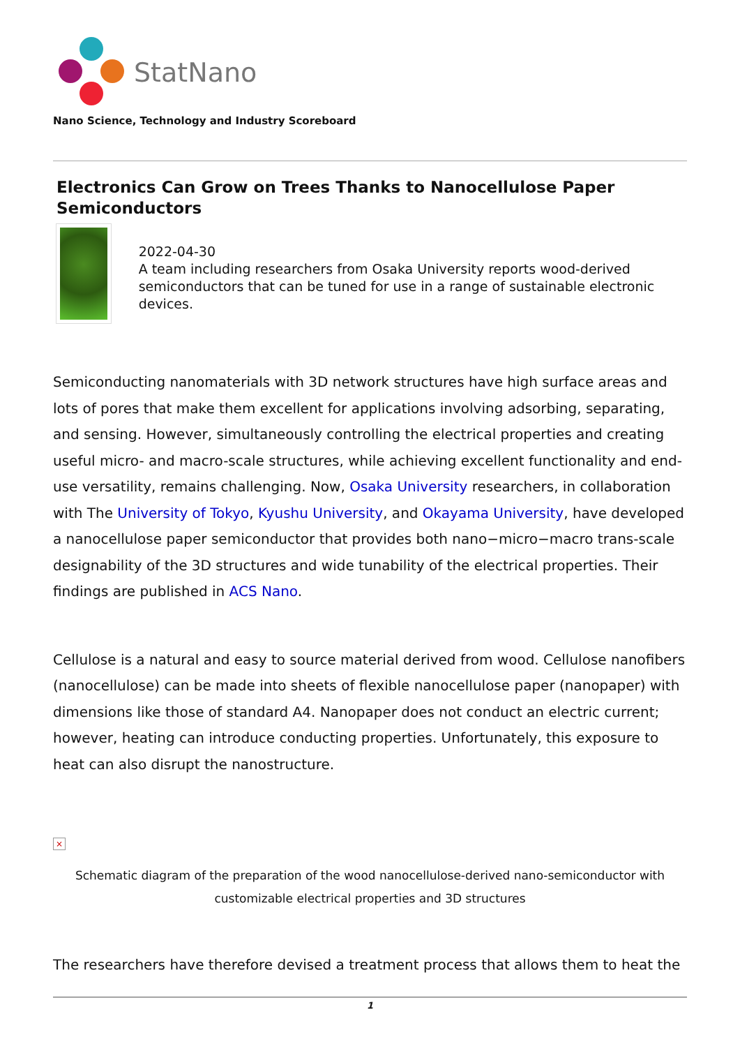StatNano
Nano Science, Technology and Industry Scoreboard
Electronics Can Grow on Trees Thanks to Nanocellulose Paper Semiconductors
2022-04-30
A team including researchers from Osaka University reports wood-derived semiconductors that can be tuned for use in a range of sustainable electronic devices.
Semiconducting nanomaterials with 3D network structures have high surface areas and lots of pores that make them excellent for applications involving adsorbing, separating, and sensing. However, simultaneously controlling the electrical properties and creating useful micro- and macro-scale structures, while achieving excellent functionality and end-use versatility, remains challenging. Now, Osaka University researchers, in collaboration with The University of Tokyo, Kyushu University, and Okayama University, have developed a nanocellulose paper semiconductor that provides both nano−micro−macro trans-scale designability of the 3D structures and wide tunability of the electrical properties. Their findings are published in ACS Nano.
Cellulose is a natural and easy to source material derived from wood. Cellulose nanofibers (nanocellulose) can be made into sheets of flexible nanocellulose paper (nanopaper) with dimensions like those of standard A4. Nanopaper does not conduct an electric current; however, heating can introduce conducting properties. Unfortunately, this exposure to heat can also disrupt the nanostructure.
×
Schematic diagram of the preparation of the wood nanocellulose-derived nano-semiconductor with customizable electrical properties and 3D structures
The researchers have therefore devised a treatment process that allows them to heat the
1